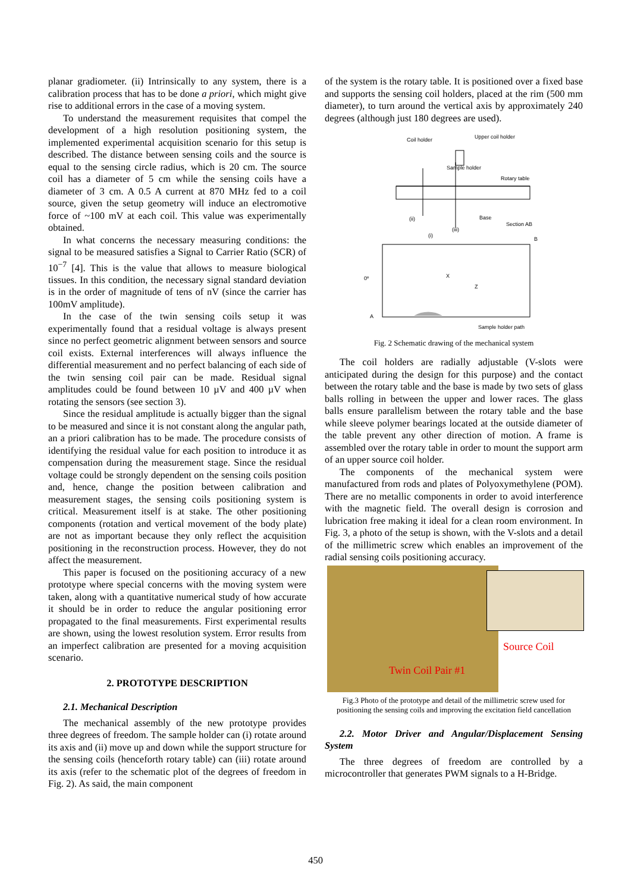planar gradiometer. (ii) Intrinsically to any system, there is a calibration process that has to be done a priori, which might give rise to additional errors in the case of a moving system.
To understand the measurement requisites that compel the development of a high resolution positioning system, the implemented experimental acquisition scenario for this setup is described. The distance between sensing coils and the source is equal to the sensing circle radius, which is 20 cm. The source coil has a diameter of 5 cm while the sensing coils have a diameter of 3 cm. A 0.5 A current at 870 MHz fed to a coil source, given the setup geometry will induce an electromotive force of ~100 mV at each coil. This value was experimentally obtained.
In what concerns the necessary measuring conditions: the signal to be measured satisfies a Signal to Carrier Ratio (SCR) of 10<sup>−7</sup> [4]. This is the value that allows to measure biological tissues. In this condition, the necessary signal standard deviation is in the order of magnitude of tens of nV (since the carrier has 100mV amplitude).
In the case of the twin sensing coils setup it was experimentally found that a residual voltage is always present since no perfect geometric alignment between sensors and source coil exists. External interferences will always influence the differential measurement and no perfect balancing of each side of the twin sensing coil pair can be made. Residual signal amplitudes could be found between 10 µV and 400 µV when rotating the sensors (see section 3).
Since the residual amplitude is actually bigger than the signal to be measured and since it is not constant along the angular path, an a priori calibration has to be made. The procedure consists of identifying the residual value for each position to introduce it as compensation during the measurement stage. Since the residual voltage could be strongly dependent on the sensing coils position and, hence, change the position between calibration and measurement stages, the sensing coils positioning system is critical. Measurement itself is at stake. The other positioning components (rotation and vertical movement of the body plate) are not as important because they only reflect the acquisition positioning in the reconstruction process. However, they do not affect the measurement.
This paper is focused on the positioning accuracy of a new prototype where special concerns with the moving system were taken, along with a quantitative numerical study of how accurate it should be in order to reduce the angular positioning error propagated to the final measurements. First experimental results are shown, using the lowest resolution system. Error results from an imperfect calibration are presented for a moving acquisition scenario.
2. PROTOTYPE DESCRIPTION
2.1. Mechanical Description
The mechanical assembly of the new prototype provides three degrees of freedom. The sample holder can (i) rotate around its axis and (ii) move up and down while the support structure for the sensing coils (henceforth rotary table) can (iii) rotate around its axis (refer to the schematic plot of the degrees of freedom in Fig. 2). As said, the main component
of the system is the rotary table. It is positioned over a fixed base and supports the sensing coil holders, placed at the rim (500 mm diameter), to turn around the vertical axis by approximately 240 degrees (although just 180 degrees are used).
Coil holder
Upper coil holder
Sample holder
Rotary table
Base
Section AB
(ii)
(i)
(iii)
0º
X
Z
A
B
Sample holder path
Fig. 2 Schematic drawing of the mechanical system
The coil holders are radially adjustable (V-slots were anticipated during the design for this purpose) and the contact between the rotary table and the base is made by two sets of glass balls rolling in between the upper and lower races. The glass balls ensure parallelism between the rotary table and the base while sleeve polymer bearings located at the outside diameter of the table prevent any other direction of motion. A frame is assembled over the rotary table in order to mount the support arm of an upper source coil holder.
The components of the mechanical system were manufactured from rods and plates of Polyoxymethylene (POM). There are no metallic components in order to avoid interference with the magnetic field. The overall design is corrosion and lubrication free making it ideal for a clean room environment. In Fig. 3, a photo of the setup is shown, with the V-slots and a detail of the millimetric screw which enables an improvement of the radial sensing coils positioning accuracy.
Source Coil
Twin Coil Pair #1
Fig.3 Photo of the prototype and detail of the millimetric screw used for positioning the sensing coils and improving the excitation field cancellation
2.2. Motor Driver and Angular/Displacement Sensing System
The three degrees of freedom are controlled by a microcontroller that generates PWM signals to a H-Bridge.
450